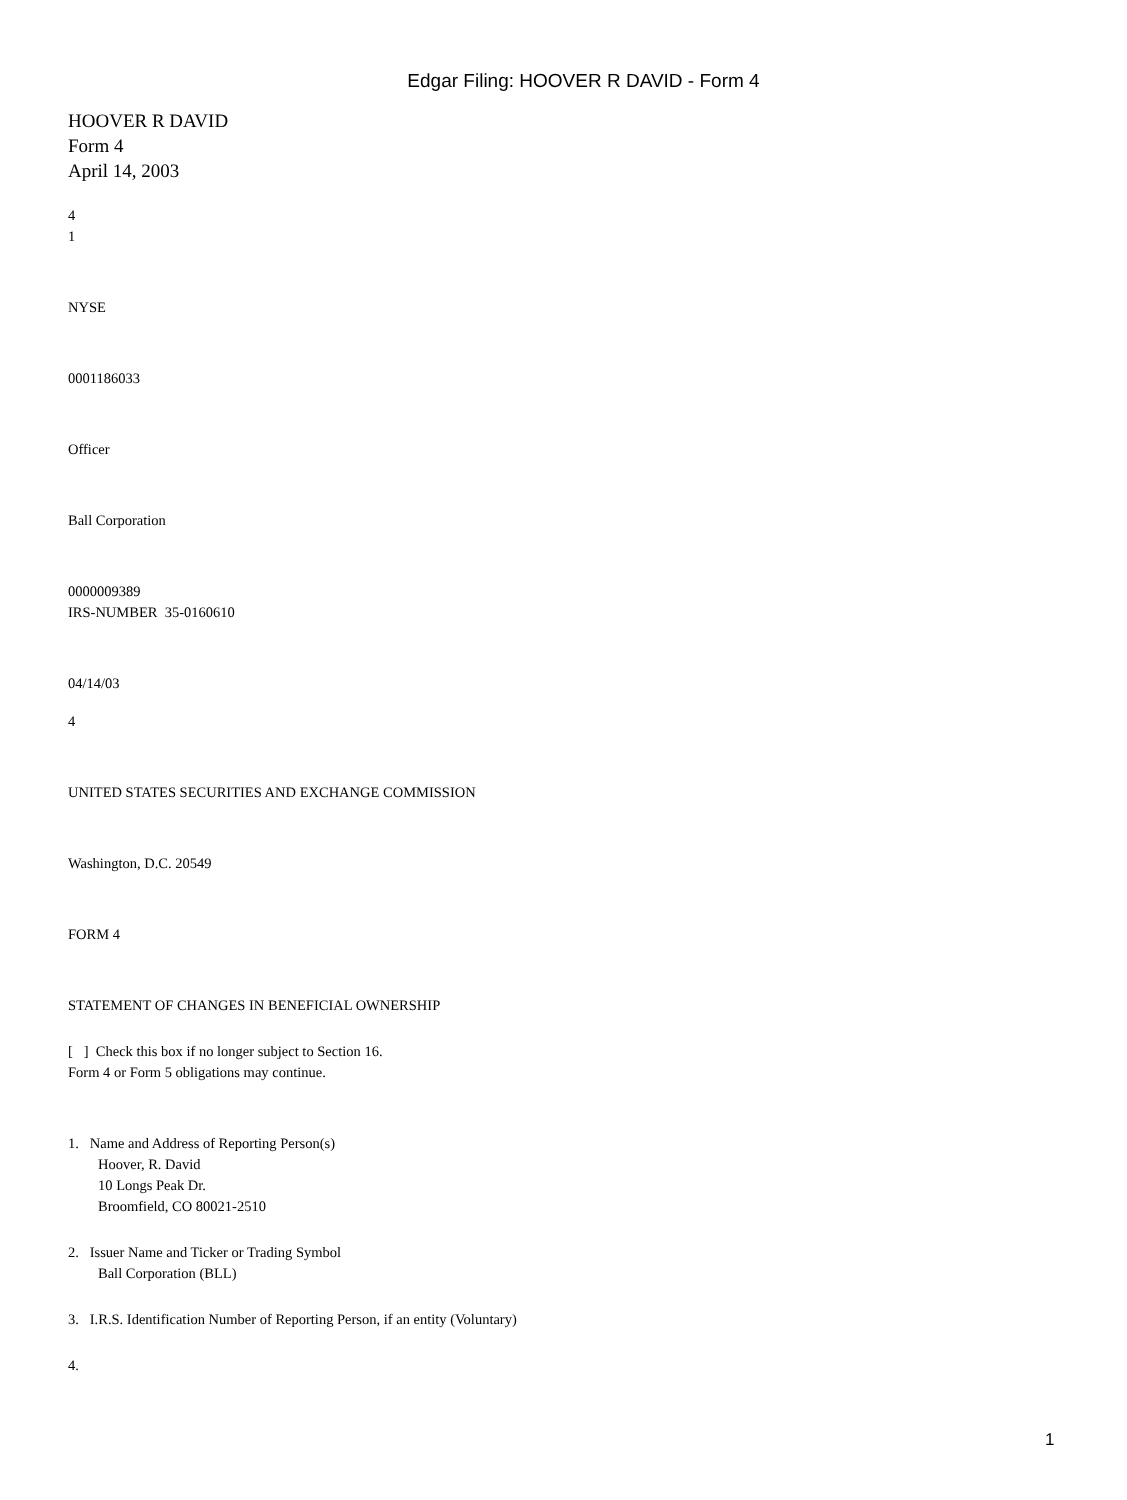Edgar Filing: HOOVER R DAVID - Form 4
HOOVER R DAVID
Form 4
April 14, 2003
4
1
NYSE
0001186033
Officer
Ball Corporation
0000009389
IRS-NUMBER 35-0160610
04/14/03
4
UNITED STATES SECURITIES AND EXCHANGE COMMISSION
Washington, D.C. 20549
FORM 4
STATEMENT OF CHANGES IN BENEFICIAL OWNERSHIP
[ ] Check this box if no longer subject to Section 16.
Form 4 or Form 5 obligations may continue.
1. Name and Address of Reporting Person(s)
Hoover, R. David
10 Longs Peak Dr.
Broomfield, CO 80021-2510
2. Issuer Name and Ticker or Trading Symbol
Ball Corporation (BLL)
3. I.R.S. Identification Number of Reporting Person, if an entity (Voluntary)
4.
1